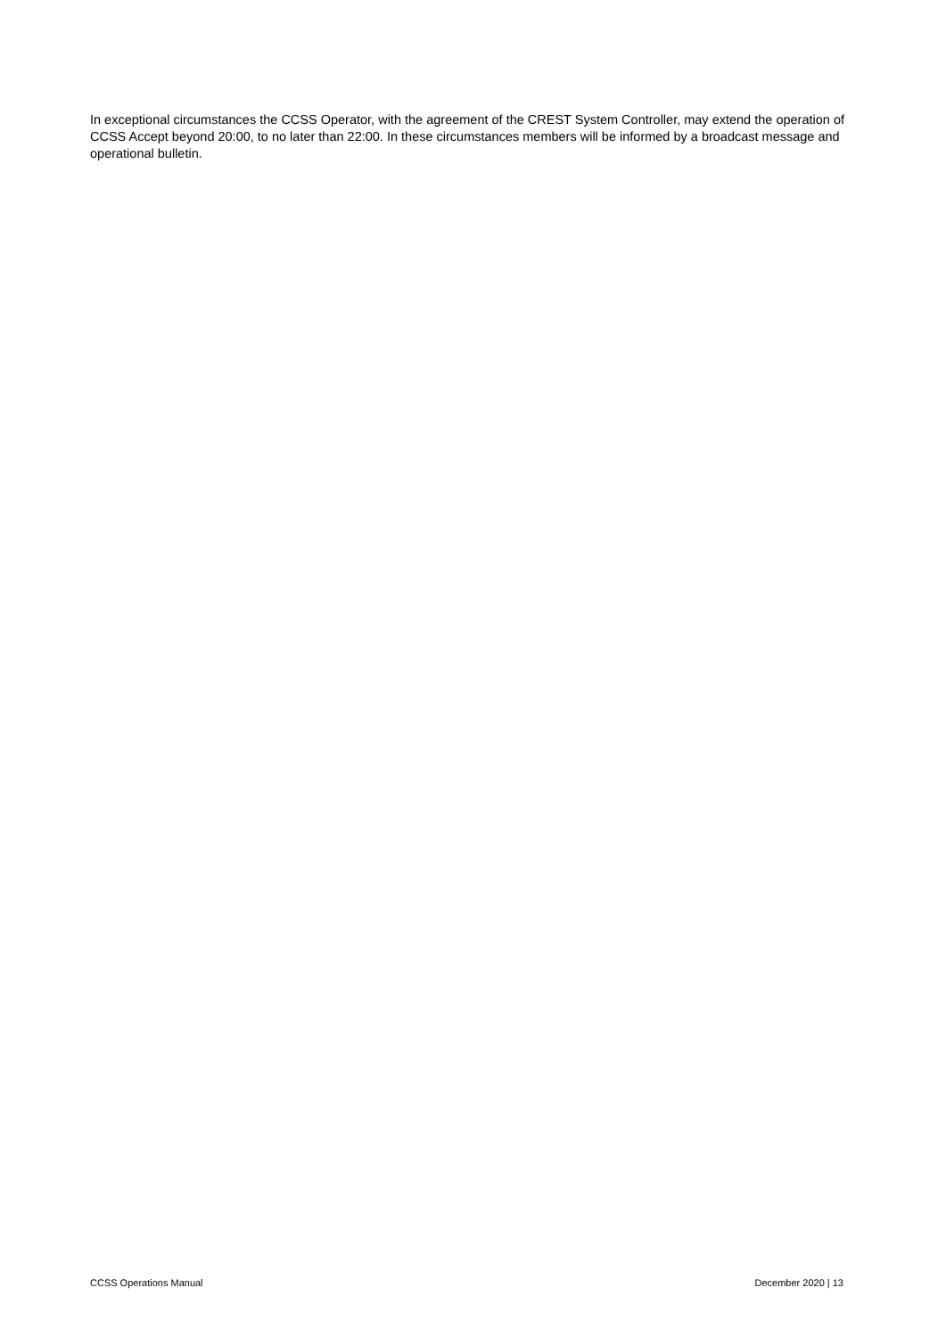In exceptional circumstances the CCSS Operator, with the agreement of the CREST System Controller, may extend the operation of CCSS Accept beyond 20:00, to no later than 22:00. In these circumstances members will be informed by a broadcast message and operational bulletin.
CCSS Operations Manual December 2020 | 13